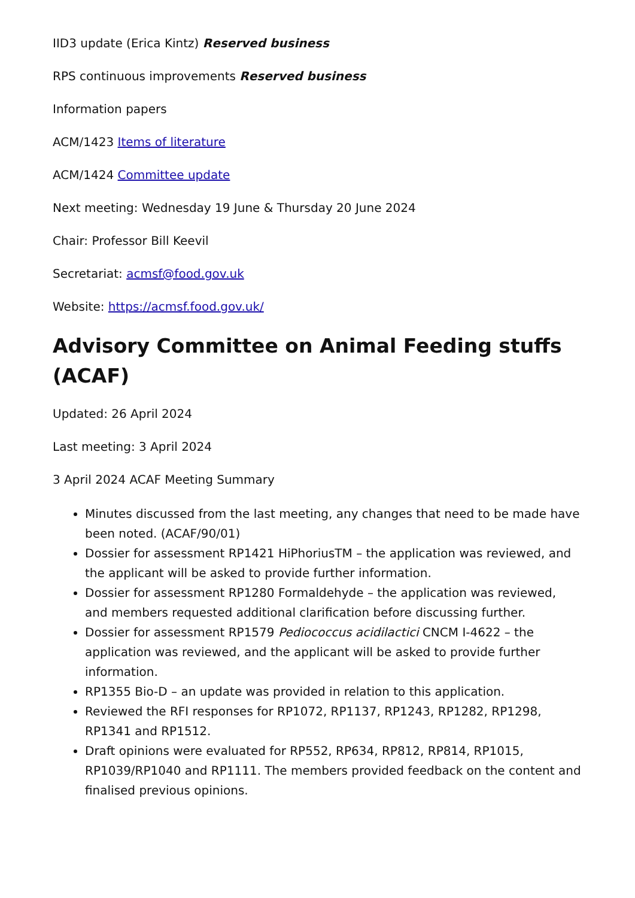IID3 update (Erica Kintz) Reserved business
RPS continuous improvements Reserved business
Information papers
ACM/1423 Items of literature
ACM/1424 Committee update
Next meeting: Wednesday 19 June & Thursday 20 June 2024
Chair: Professor Bill Keevil
Secretariat: acmsf@food.gov.uk
Website: https://acmsf.food.gov.uk/
Advisory Committee on Animal Feeding stuffs (ACAF)
Updated: 26 April 2024
Last meeting: 3 April 2024
3 April 2024 ACAF Meeting Summary
Minutes discussed from the last meeting, any changes that need to be made have been noted. (ACAF/90/01)
Dossier for assessment RP1421 HiPhoriusTM – the application was reviewed, and the applicant will be asked to provide further information.
Dossier for assessment RP1280 Formaldehyde – the application was reviewed, and members requested additional clarification before discussing further.
Dossier for assessment RP1579 Pediococcus acidilactici CNCM I-4622 – the application was reviewed, and the applicant will be asked to provide further information.
RP1355 Bio-D – an update was provided in relation to this application.
Reviewed the RFI responses for RP1072, RP1137, RP1243, RP1282, RP1298, RP1341 and RP1512.
Draft opinions were evaluated for RP552, RP634, RP812, RP814, RP1015, RP1039/RP1040 and RP1111. The members provided feedback on the content and finalised previous opinions.